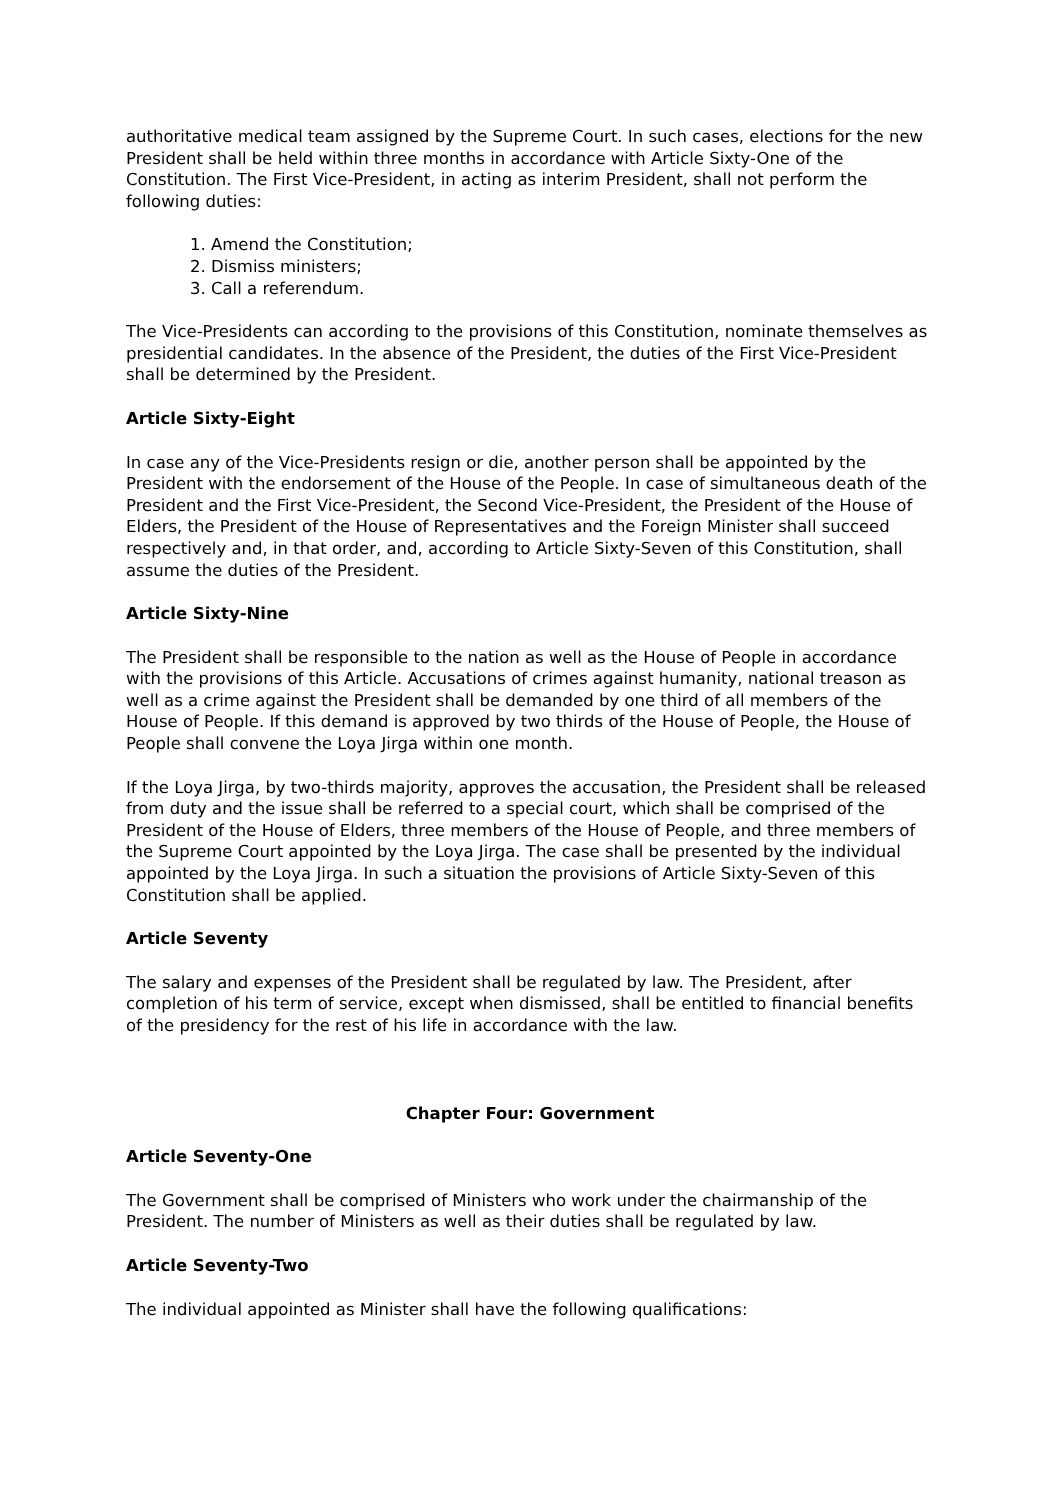authoritative medical team assigned by the Supreme Court. In such cases, elections for the new President shall be held within three months in accordance with Article Sixty-One of the Constitution. The First Vice-President, in acting as interim President, shall not perform the following duties:
1. Amend the Constitution;
2. Dismiss ministers;
3. Call a referendum.
The Vice-Presidents can according to the provisions of this Constitution, nominate themselves as presidential candidates. In the absence of the President, the duties of the First Vice-President shall be determined by the President.
Article Sixty-Eight
In case any of the Vice-Presidents resign or die, another person shall be appointed by the President with the endorsement of the House of the People. In case of simultaneous death of the President and the First Vice-President, the Second Vice-President, the President of the House of Elders, the President of the House of Representatives and the Foreign Minister shall succeed respectively and, in that order, and, according to Article Sixty-Seven of this Constitution, shall assume the duties of the President.
Article Sixty-Nine
The President shall be responsible to the nation as well as the House of People in accordance with the provisions of this Article. Accusations of crimes against humanity, national treason as well as a crime against the President shall be demanded by one third of all members of the House of People. If this demand is approved by two thirds of the House of People, the House of People shall convene the Loya Jirga within one month.
If the Loya Jirga, by two-thirds majority, approves the accusation, the President shall be released from duty and the issue shall be referred to a special court, which shall be comprised of the President of the House of Elders, three members of the House of People, and three members of the Supreme Court appointed by the Loya Jirga. The case shall be presented by the individual appointed by the Loya Jirga. In such a situation the provisions of Article Sixty-Seven of this Constitution shall be applied.
Article Seventy
The salary and expenses of the President shall be regulated by law. The President, after completion of his term of service, except when dismissed, shall be entitled to financial benefits of the presidency for the rest of his life in accordance with the law.
Chapter Four: Government
Article Seventy-One
The Government shall be comprised of Ministers who work under the chairmanship of the President. The number of Ministers as well as their duties shall be regulated by law.
Article Seventy-Two
The individual appointed as Minister shall have the following qualifications: